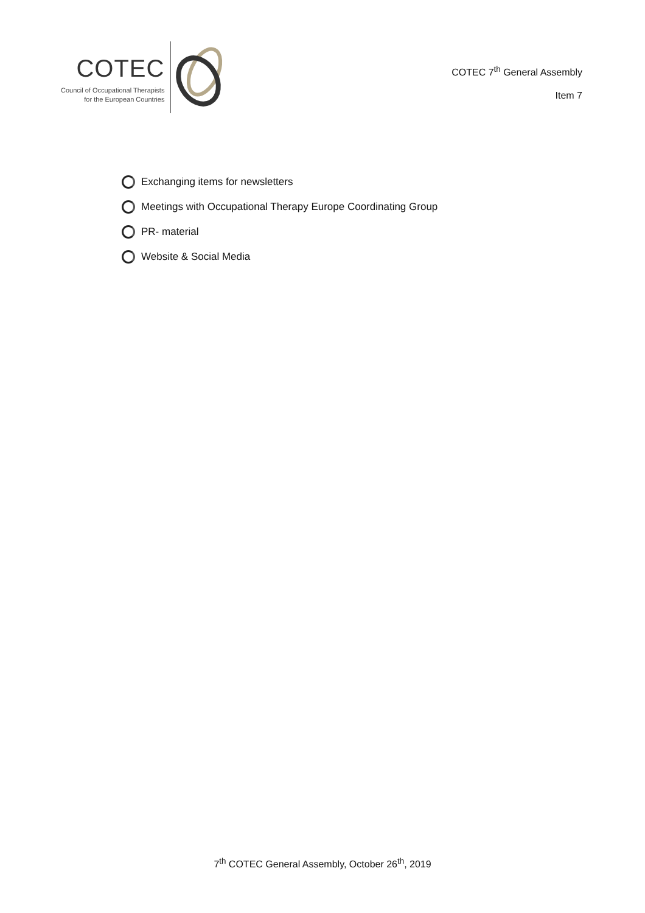COTEC
Council of Occupational Therapists
for the European Countries
COTEC 7<sup>th</sup> General Assembly
Item 7
Exchanging items for newsletters
Meetings with Occupational Therapy Europe Coordinating Group
PR- material
Website & Social Media
7<sup>th</sup> COTEC General Assembly, October 26<sup>th</sup>, 2019